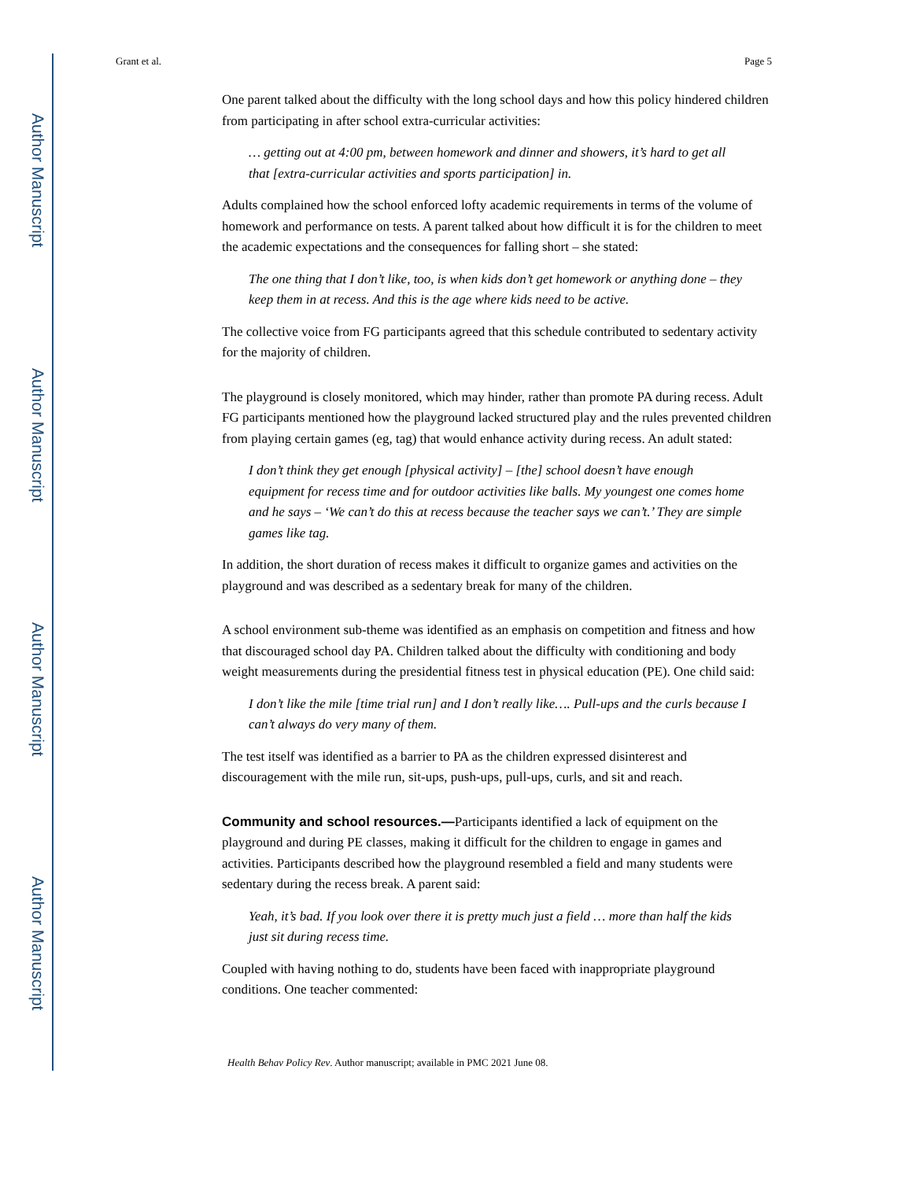Author Manuscript
Author Manuscript
Author Manuscript
Author Manuscript
Grant et al. Page 5
One parent talked about the difficulty with the long school days and how this policy hindered children from participating in after school extra-curricular activities:
… getting out at 4:00 pm, between homework and dinner and showers, it’s hard to get all that [extra-curricular activities and sports participation] in.
Adults complained how the school enforced lofty academic requirements in terms of the volume of homework and performance on tests. A parent talked about how difficult it is for the children to meet the academic expectations and the consequences for falling short – she stated:
The one thing that I don’t like, too, is when kids don’t get homework or anything done – they keep them in at recess. And this is the age where kids need to be active.
The collective voice from FG participants agreed that this schedule contributed to sedentary activity for the majority of children.
The playground is closely monitored, which may hinder, rather than promote PA during recess. Adult FG participants mentioned how the playground lacked structured play and the rules prevented children from playing certain games (eg, tag) that would enhance activity during recess. An adult stated:
I don’t think they get enough [physical activity] – [the] school doesn’t have enough equipment for recess time and for outdoor activities like balls. My youngest one comes home and he says – ‘We can’t do this at recess because the teacher says we can’t.’ They are simple games like tag.
In addition, the short duration of recess makes it difficult to organize games and activities on the playground and was described as a sedentary break for many of the children.
A school environment sub-theme was identified as an emphasis on competition and fitness and how that discouraged school day PA. Children talked about the difficulty with conditioning and body weight measurements during the presidential fitness test in physical education (PE). One child said:
I don’t like the mile [time trial run] and I don’t really like…. Pull-ups and the curls because I can’t always do very many of them.
The test itself was identified as a barrier to PA as the children expressed disinterest and discouragement with the mile run, sit-ups, push-ups, pull-ups, curls, and sit and reach.
Community and school resources.—Participants identified a lack of equipment on the playground and during PE classes, making it difficult for the children to engage in games and activities. Participants described how the playground resembled a field and many students were sedentary during the recess break. A parent said:
Yeah, it’s bad. If you look over there it is pretty much just a field … more than half the kids just sit during recess time.
Coupled with having nothing to do, students have been faced with inappropriate playground conditions. One teacher commented:
Health Behav Policy Rev. Author manuscript; available in PMC 2021 June 08.